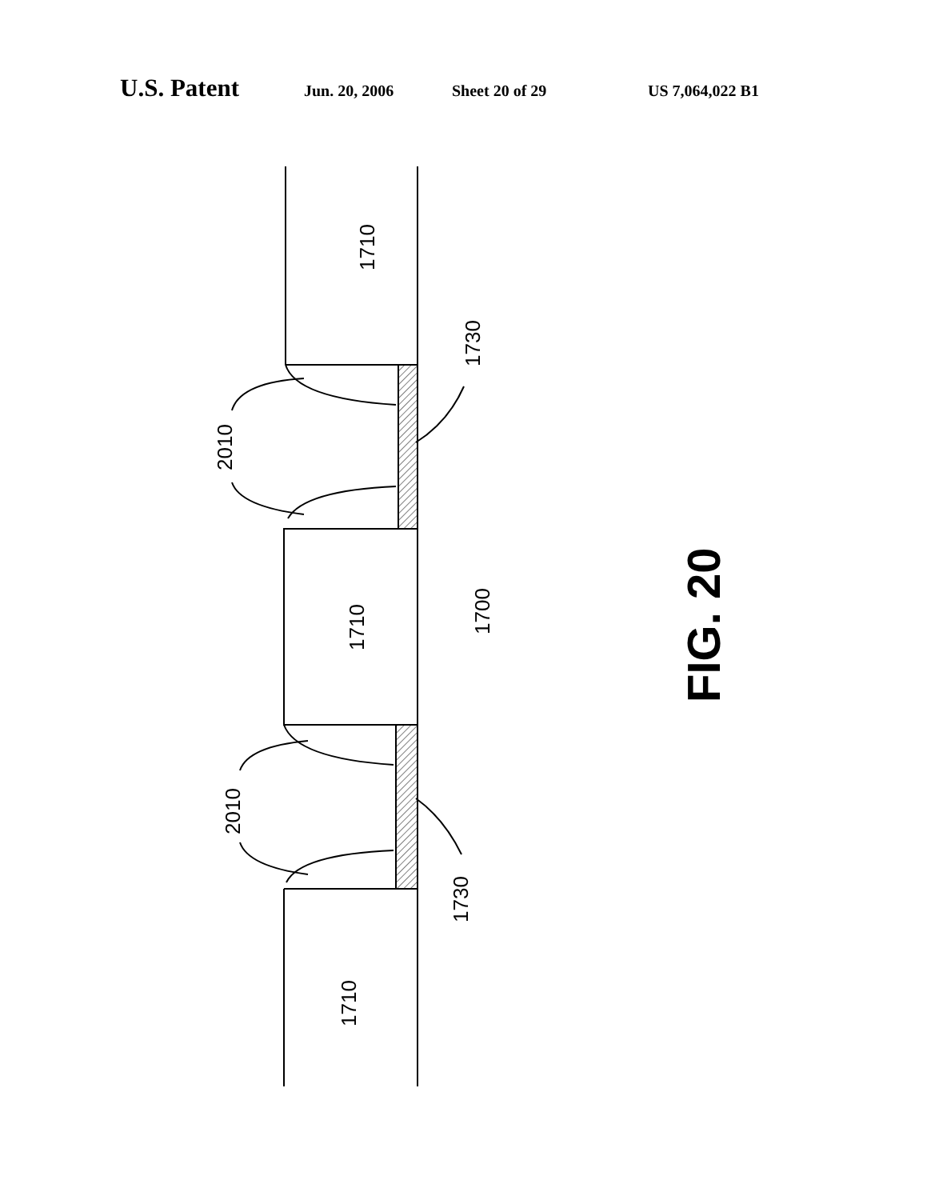U.S. Patent Jun. 20, 2006 Sheet 20 of 29 US 7,064,022 B1
1710
1710
1710
1700
2010
2010
1730
1730
FIG. 20